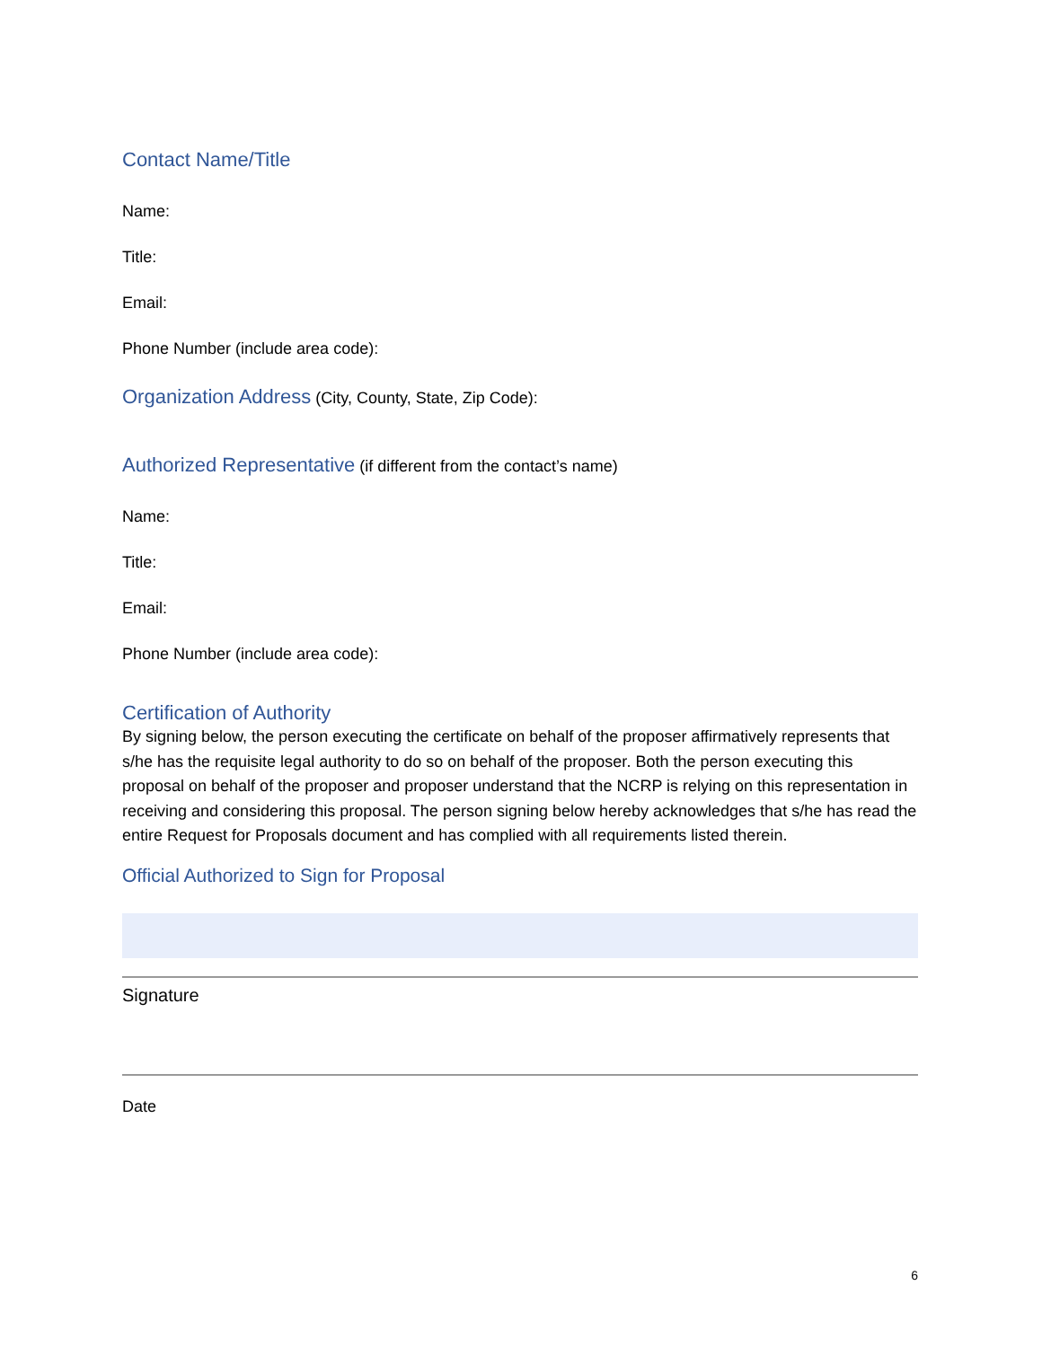Contact Name/Title
Name:
Title:
Email:
Phone Number (include area code):
Organization Address (City, County, State, Zip Code):
Authorized Representative (if different from the contact’s name)
Name:
Title:
Email:
Phone Number (include area code):
Certification of Authority
By signing below, the person executing the certificate on behalf of the proposer affirmatively represents that s/he has the requisite legal authority to do so on behalf of the proposer. Both the person executing this proposal on behalf of the proposer and proposer understand that the NCRP is relying on this representation in receiving and considering this proposal. The person signing below hereby acknowledges that s/he has read the entire Request for Proposals document and has complied with all requirements listed therein.
Official Authorized to Sign for Proposal
Signature
Date
6